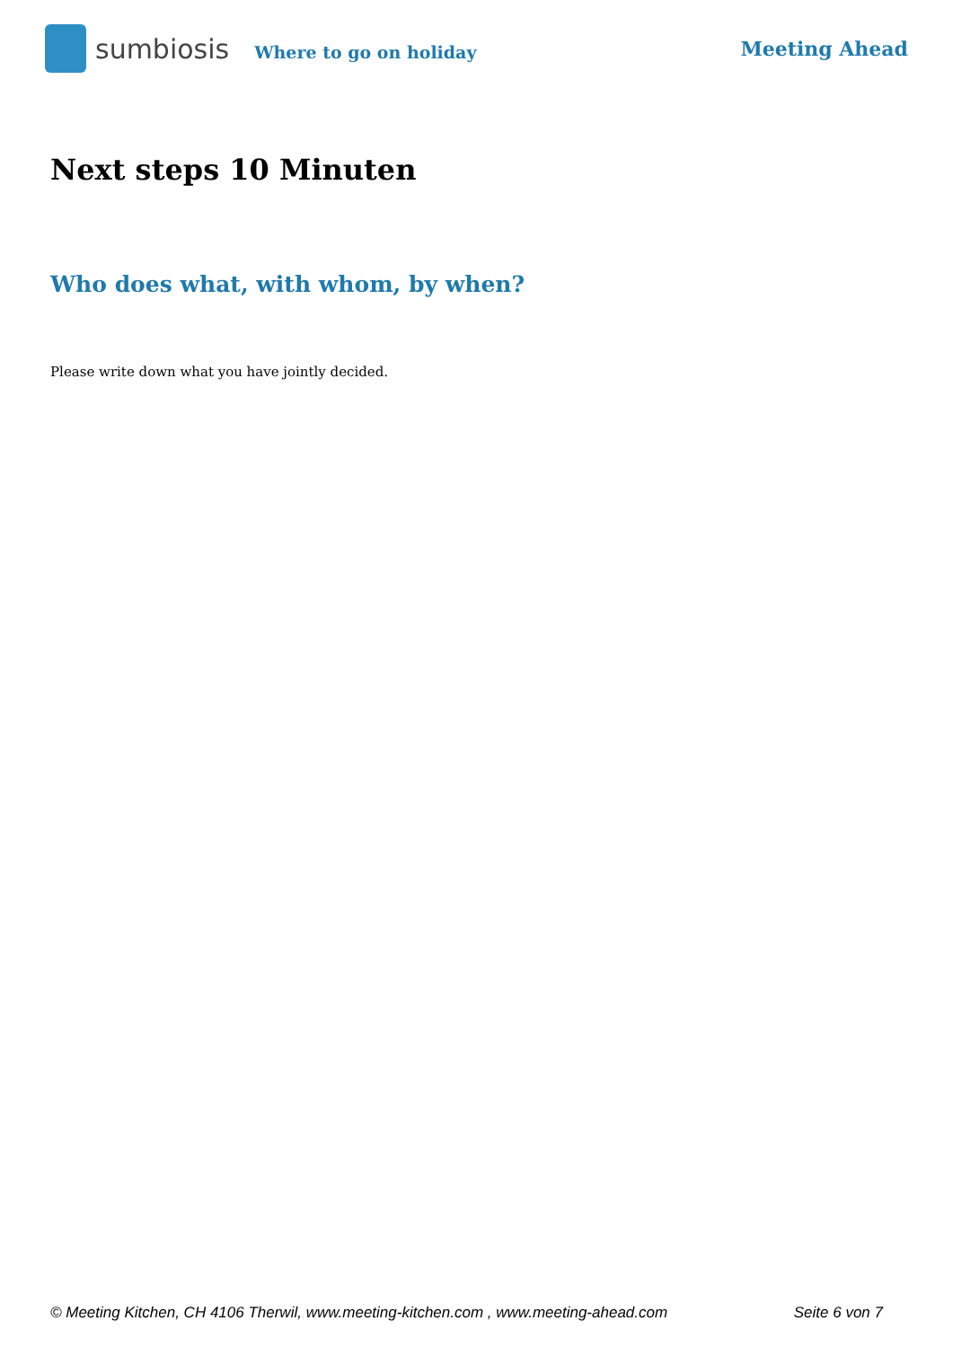sumbiosis Where to go on holiday Meeting Ahead
Next steps 10 Minuten
Who does what, with whom, by when?
Please write down what you have jointly decided.
© Meeting Kitchen, CH 4106 Therwil, www.meeting-kitchen.com , www.meeting-ahead.com Seite 6 von 7